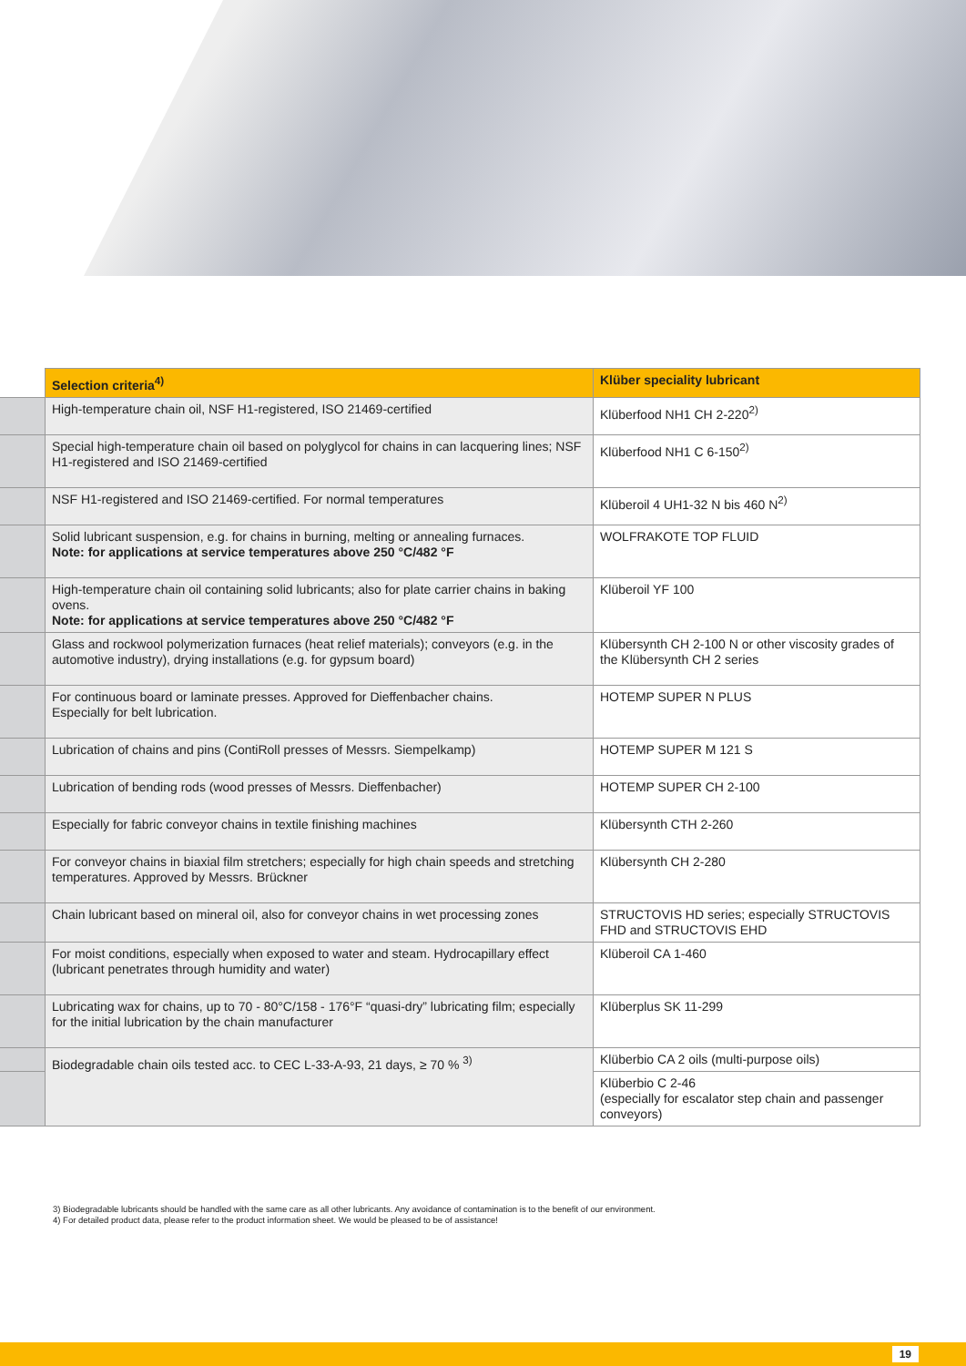| | Selection criteria<sup>4)</sup> | Klüber speciality lubricant |
| | High-temperature chain oil, NSF H1-registered, ISO 21469-certified | Klüberfood NH1 CH 2-220<sup>2)</sup> |
| | Special high-temperature chain oil based on polyglycol for chains in can lacquering lines; NSF H1-registered and ISO 21469-certified | Klüberfood NH1 C 6-150<sup>2)</sup> |
| | NSF H1-registered and ISO 21469-certified. For normal temperatures | Klüberoil 4 UH1-32 N bis 460 N<sup>2)</sup> |
| | Solid lubricant suspension, e.g. for chains in burning, melting or annealing furnaces. Note: for applications at service temperatures above 250 °C/482 °F | WOLFRAKOTE TOP FLUID |
| | High-temperature chain oil containing solid lubricants; also for plate carrier chains in baking ovens. Note: for applications at service temperatures above 250 °C/482 °F | Klüberoil YF 100 |
| | Glass and rockwool polymerization furnaces (heat relief materials); conveyors (e.g. in the automotive industry), drying installations (e.g. for gypsum board) | Klübersynth CH 2-100 N or other viscosity grades of the Klübersynth CH 2 series |
| | For continuous board or laminate presses. Approved for Dieffenbacher chains. Especially for belt lubrication. | HOTEMP SUPER N PLUS |
| | Lubrication of chains and pins (ContiRoll presses of Messrs. Siempelkamp) | HOTEMP SUPER M 121 S |
| | Lubrication of bending rods (wood presses of Messrs. Dieffenbacher) | HOTEMP SUPER CH 2-100 |
| | Especially for fabric conveyor chains in textile finishing machines | Klübersynth CTH 2-260 |
| | For conveyor chains in biaxial film stretchers; especially for high chain speeds and stretching temperatures. Approved by Messrs. Brückner | Klübersynth CH 2-280 |
| | Chain lubricant based on mineral oil, also for conveyor chains in wet processing zones | STRUCTOVIS HD series; especially STRUCTOVIS FHD and STRUCTOVIS EHD |
| | For moist conditions, especially when exposed to water and steam. Hydrocapillary effect (lubricant penetrates through humidity and water) | Klüberoil CA 1-460 |
| | Lubricating wax for chains, up to 70 - 80°C/158 - 176°F “quasi-dry” lubricating film; especially for the initial lubrication by the chain manufacturer | Klüberplus SK 11-299 |
| | Biodegradable chain oils tested acc. to CEC L-33-A-93, 21 days, ≥ 70 % <sup>3)</sup> | Klüberbio CA 2 oils (multi-purpose oils) |
| | | Klüberbio C 2-46 (especially for escalator step chain and passenger conveyors) |
3) Biodegradable lubricants should be handled with the same care as all other lubricants. Any avoidance of contamination is to the benefit of our environment.
4) For detailed product data, please refer to the product information sheet. We would be pleased to be of assistance!
19